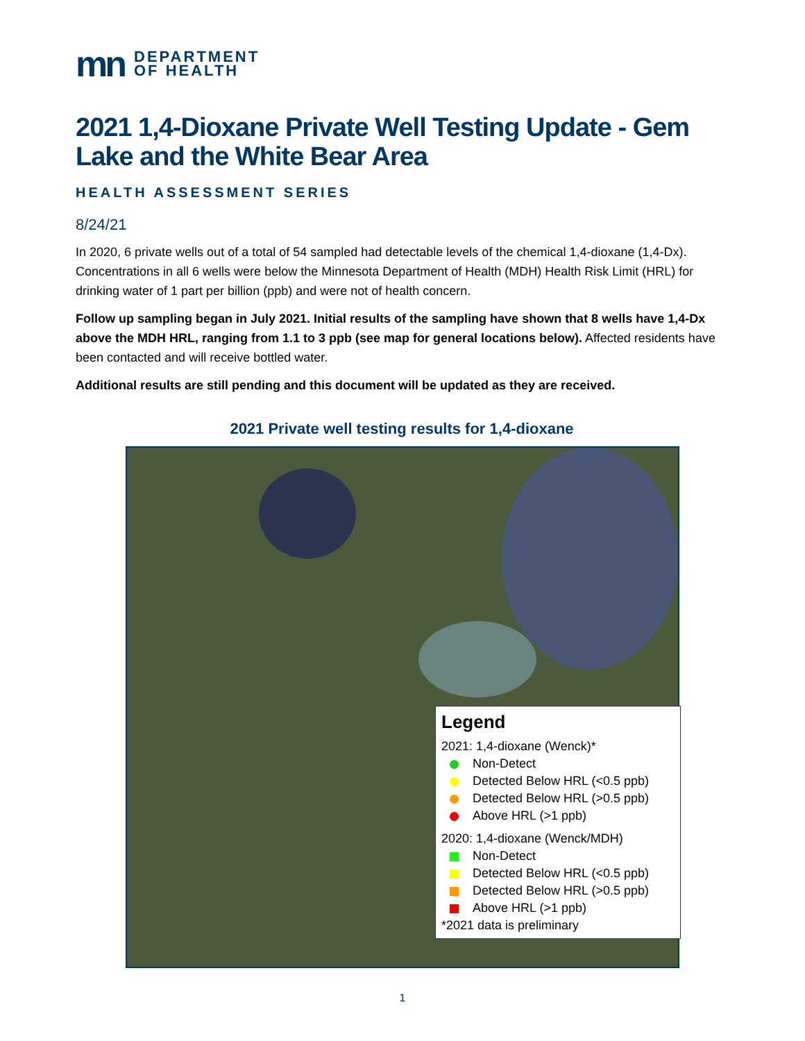mn
DEPARTMENT
OF HEALTH
2021 1,4-Dioxane Private Well Testing Update - Gem Lake and the White Bear Area
HEALTH ASSESSMENT SERIES
8/24/21
In 2020, 6 private wells out of a total of 54 sampled had detectable levels of the chemical 1,4-dioxane (1,4-Dx). Concentrations in all 6 wells were below the Minnesota Department of Health (MDH) Health Risk Limit (HRL) for drinking water of 1 part per billion (ppb) and were not of health concern.
Follow up sampling began in July 2021. Initial results of the sampling have shown that 8 wells have 1,4-Dx above the MDH HRL, ranging from 1.1 to 3 ppb (see map for general locations below). Affected residents have been contacted and will receive bottled water.
Additional results are still pending and this document will be updated as they are received.
2021 Private well testing results for 1,4-dioxane
Legend
2021: 1,4-dioxane (Wenck)*
Non-Detect
Detected Below HRL (<0.5 ppb)
Detected Below HRL (>0.5 ppb)
Above HRL (>1 ppb)
2020: 1,4-dioxane (Wenck/MDH)
Non-Detect
Detected Below HRL (<0.5 ppb)
Detected Below HRL (>0.5 ppb)
Above HRL (>1 ppb)
*2021 data is preliminary
1